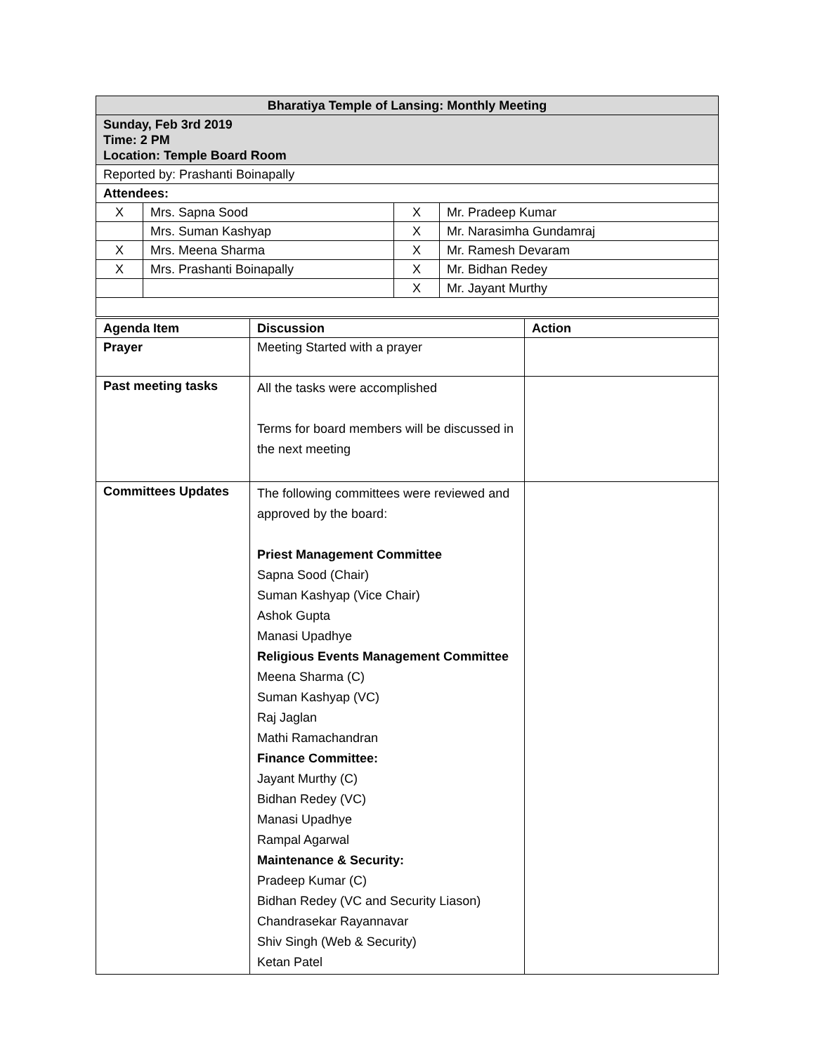| Bharatiya Temple of Lansing: Monthly Meeting | | | |
| Sunday, Feb 3rd 2019 Time: 2 PM Location: Temple Board Room | | | |
| Reported by: Prashanti Boinapally | | | |
| Attendees: | | | |
| X | Mrs. Sapna Sood | X | Mr. Pradeep Kumar |
| | Mrs. Suman Kashyap | X | Mr. Narasimha Gundamraj |
| X | Mrs. Meena Sharma | X | Mr. Ramesh Devaram |
| X | Mrs. Prashanti Boinapally | X | Mr. Bidhan Redey |
| | | X | Mr. Jayant Murthy |
| Agenda Item | Discussion | Action |
| --- | --- | --- |
| Prayer | Meeting Started with a prayer | |
| Past meeting tasks | All the tasks were accomplished Terms for board members will be discussed in the next meeting | |
| Committees Updates | The following committees were reviewed and approved by the board: Priest Management Committee Sapna Sood (Chair) Suman Kashyap (Vice Chair) Ashok Gupta Manasi Upadhye Religious Events Management Committee Meena Sharma (C) Suman Kashyap (VC) Raj Jaglan Mathi Ramachandran Finance Committee: Jayant Murthy (C) Bidhan Redey (VC) Manasi Upadhye Rampal Agarwal Maintenance & Security: Pradeep Kumar (C) Bidhan Redey (VC and Security Liason) Chandrasekar Rayannavar Shiv Singh (Web & Security) Ketan Patel | |